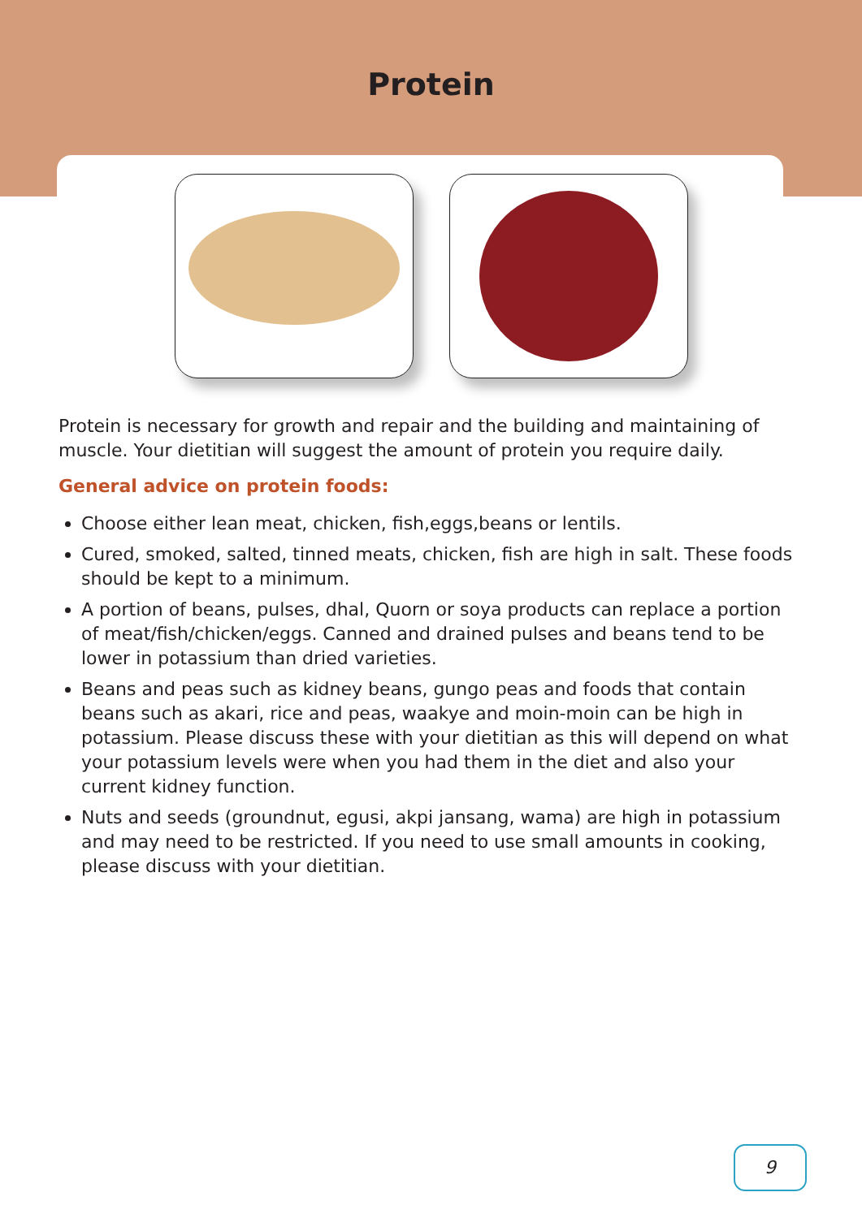Protein
Protein is necessary for growth and repair and the building and maintaining of muscle. Your dietitian will suggest the amount of protein you require daily.
General advice on protein foods:
Choose either lean meat, chicken, fish,eggs,beans or lentils.
Cured, smoked, salted, tinned meats, chicken, fish are high in salt. These foods should be kept to a minimum.
A portion of beans, pulses, dhal, Quorn or soya products can replace a portion of meat/fish/chicken/eggs. Canned and drained pulses and beans tend to be lower in potassium than dried varieties.
Beans and peas such as kidney beans, gungo peas and foods that contain beans such as akari, rice and peas, waakye and moin-moin can be high in potassium. Please discuss these with your dietitian as this will depend on what your potassium levels were when you had them in the diet and also your current kidney function.
Nuts and seeds (groundnut, egusi, akpi jansang, wama) are high in potassium and may need to be restricted. If you need to use small amounts in cooking, please discuss with your dietitian.
9